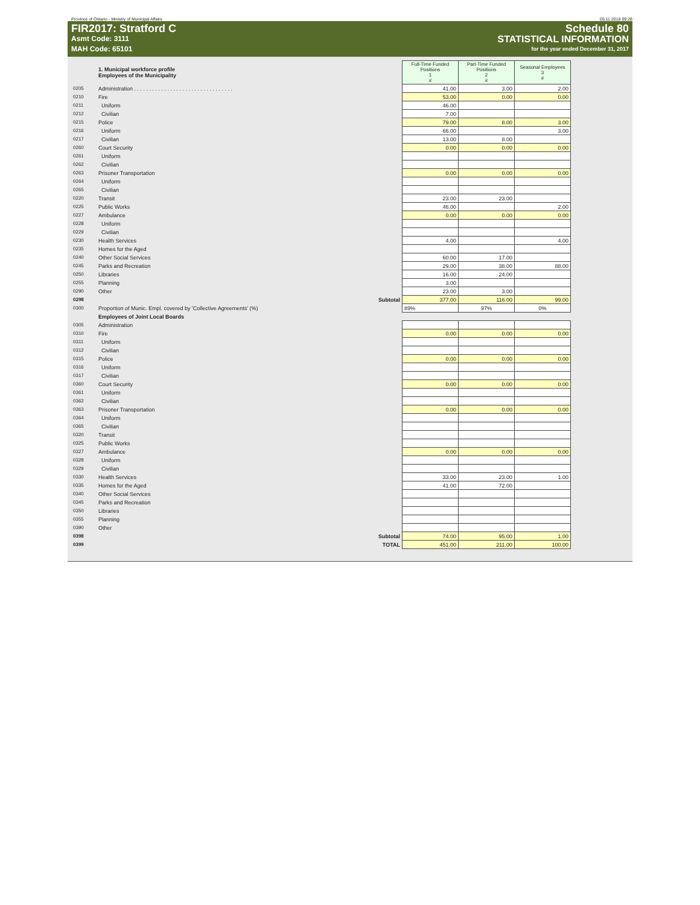Province of Ontario - Ministry of Municipal Affairs 05.11.2018 09:28
FIR2017: Stratford C
Asmt Code: 3111
MAH Code: 65101
Schedule 80
STATISTICAL INFORMATION
for the year ended December 31, 2017
| | 1. Municipal workforce profile Employees of the Municipality | Full-Time Funded Positions 1 # | Part-Time Funded Positions 2 # | Seasonal Employees 3 # |
| 0205 | Administration . . . . . . . . . . . . . . . . . . . . . . . . . . . . . . . . . | 41.00 | 3.00 | 2.00 |
| 0210 | Fire | 53.00 | 0.00 | 0.00 |
| 0211 | Uniform | 46.00 | | |
| 0212 | Civilian | 7.00 | | |
| 0215 | Police | 79.00 | 8.00 | 3.00 |
| 0216 | Uniform | 66.00 | | 3.00 |
| 0217 | Civilian | 13.00 | 8.00 | |
| 0260 | Court Security | 0.00 | 0.00 | 0.00 |
| 0261 | Uniform | | | |
| 0262 | Civilian | | | |
| 0263 | Prisoner Transportation | 0.00 | 0.00 | 0.00 |
| 0264 | Uniform | | | |
| 0265 | Civilian | | | |
| 0220 | Transit | 23.00 | 23.00 | |
| 0225 | Public Works | 46.00 | | 2.00 |
| 0227 | Ambulance | 0.00 | 0.00 | 0.00 |
| 0228 | Uniform | | | |
| 0229 | Civilian | | | |
| 0230 | Health Services | 4.00 | | 4.00 |
| 0235 | Homes for the Aged | | | |
| 0240 | Other Social Services | 60.00 | 17.00 | |
| 0245 | Parks and Recreation | 29.00 | 38.00 | 88.00 |
| 0250 | Libraries | 16.00 | 24.00 | |
| 0255 | Planning | 3.00 | | |
| 0290 | Other | 23.00 | 3.00 | |
| 0298 | Subtotal | 377.00 | 116.00 | 99.00 |
| 0300 | Proportion of Munic. Empl. covered by 'Collective Agreements' (%) | 89% | 97% | 0% |
| | Employees of Joint Local Boards | | | |
| 0305 | Administration | | | |
| 0310 | Fire | 0.00 | 0.00 | 0.00 |
| 0311 | Uniform | | | |
| 0312 | Civilian | | | |
| 0315 | Police | 0.00 | 0.00 | 0.00 |
| 0316 | Uniform | | | |
| 0317 | Civilian | | | |
| 0360 | Court Security | 0.00 | 0.00 | 0.00 |
| 0361 | Uniform | | | |
| 0362 | Civilian | | | |
| 0363 | Prisoner Transportation | 0.00 | 0.00 | 0.00 |
| 0364 | Uniform | | | |
| 0365 | Civilian | | | |
| 0320 | Transit | | | |
| 0325 | Public Works | | | |
| 0327 | Ambulance | 0.00 | 0.00 | 0.00 |
| 0328 | Uniform | | | |
| 0329 | Civilian | | | |
| 0330 | Health Services | 33.00 | 23.00 | 1.00 |
| 0335 | Homes for the Aged | 41.00 | 72.00 | |
| 0340 | Other Social Services | | | |
| 0345 | Parks and Recreation | | | |
| 0350 | Libraries | | | |
| 0355 | Planning | | | |
| 0390 | Other | | | |
| 0398 | Subtotal | 74.00 | 95.00 | 1.00 |
| 0399 | TOTAL | 451.00 | 211.00 | 100.00 |